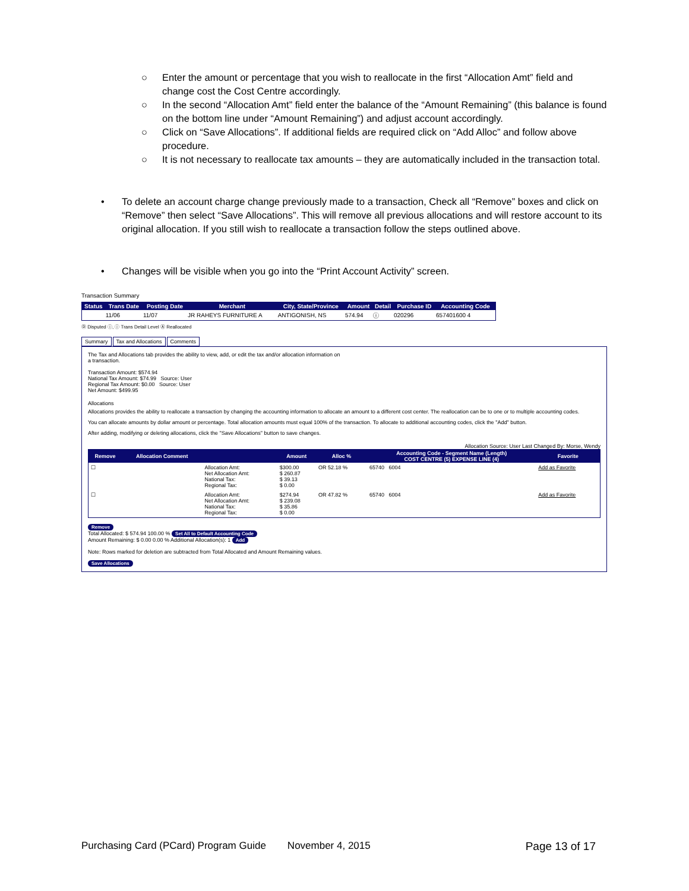○ Enter the amount or percentage that you wish to reallocate in the first “Allocation Amt” field and change cost the Cost Centre accordingly.
○ In the second “Allocation Amt” field enter the balance of the “Amount Remaining” (this balance is found on the bottom line under “Amount Remaining”) and adjust account accordingly.
○ Click on “Save Allocations”. If additional fields are required click on “Add Alloc” and follow above procedure.
○ It is not necessary to reallocate tax amounts – they are automatically included in the transaction total.
• To delete an account charge change previously made to a transaction, Check all “Remove” boxes and click on “Remove” then select “Save Allocations”. This will remove all previous allocations and will restore account to its original allocation. If you still wish to reallocate a transaction follow the steps outlined above.
• Changes will be visible when you go into the “Print Account Activity” screen.
Transaction Summary
| Status | Trans Date | Posting Date | Merchant | City, State/Province | Amount | Detail | Purchase ID | Accounting Code |
| --- | --- | --- | --- | --- | --- | --- | --- | --- |
| | 11/06 | 11/07 | JR RAHEYS FURNITURE A | ANTIGONISH, NS | 574.94 | ⓘ | 020296 | 657401600 4 |
Ⓓ Disputed ⓘ, ⓘ Trans Detail Level Ⓐ Reallocated
Summary Tax and Allocations Comments
The Tax and Allocations tab provides the ability to view, add, or edit the tax and/or allocation information on
a transaction.
Transaction Amount: $574.94
National Tax Amount: $74.99 Source: User
Regional Tax Amount: $0.00 Source: User
Net Amount: $499.95
Allocations
Allocations provides the ability to reallocate a transaction by changing the accounting information to allocate an amount to a different cost center. The reallocation can be to one or to multiple accounting codes.
You can allocate amounts by dollar amount or percentage. Total allocation amounts must equal 100% of the transaction. To allocate to additional accounting codes, click the "Add" button.
After adding, modifying or deleting allocations, click the "Save Allocations" button to save changes.
Allocation Source: User Last Changed By: Morse, Wendy
| Remove | Allocation Comment | | Amount | Alloc % | Accounting Code - Segment Name (Length) COST CENTRE (5) EXPENSE LINE (4) | Favorite |
| --- | --- | --- | --- | --- | --- | --- |
| ☐ | | Allocation Amt: Net Allocation Amt: National Tax: Regional Tax: | $300.00 $ 260.87 $ 39.13 $ 0.00 | OR 52.18 % | 65740 6004 | Add as Favorite |
| ☐ | | Allocation Amt: Net Allocation Amt: National Tax: Regional Tax: | $274.94 $ 239.08 $ 35.86 $ 0.00 | OR 47.82 % | 65740 6004 | Add as Favorite |
Remove
Total Allocated: $ 574.94 100.00 % Set All to Default Accounting Code
Amount Remaining: $ 0.00 0.00 % Additional Allocation(s): 1 Add
Note: Rows marked for deletion are subtracted from Total Allocated and Amount Remaining values.
Save Allocations
Purchasing Card (PCard) Program Guide November 4, 2015 Page 13 of 17